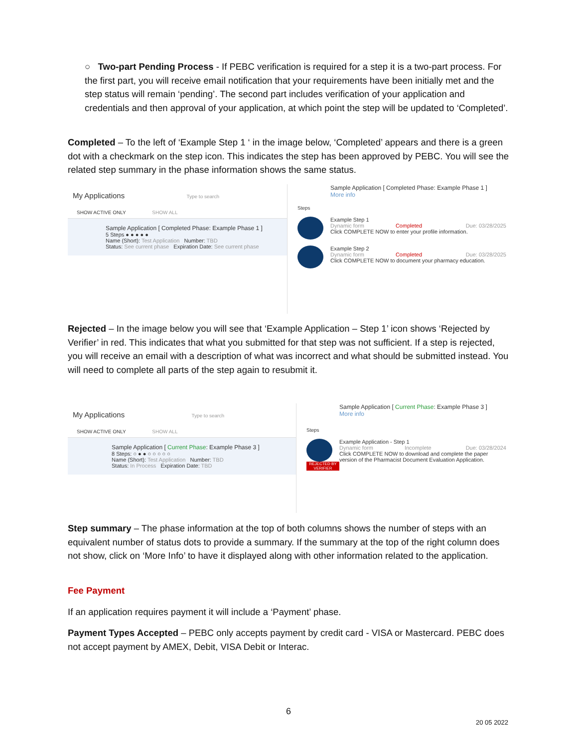○ Two-part Pending Process - If PEBC verification is required for a step it is a two-part process. For the first part, you will receive email notification that your requirements have been initially met and the step status will remain ‘pending’. The second part includes verification of your application and credentials and then approval of your application, at which point the step will be updated to ‘Completed’.
Completed – To the left of ‘Example Step 1 ‘ in the image below, ‘Completed’ appears and there is a green dot with a checkmark on the step icon. This indicates the step has been approved by PEBC. You will see the related step summary in the phase information shows the same status.
My Applications Type to search
SHOW ACTIVE ONLY SHOW ALL
Sample Application [ Completed Phase: Example Phase 1 ]
5 Steps ● ● ● ● ●
Name (Short): Test Application Number: TBD
Status: See current phase Expiration Date: See current phase
Sample Application [ Completed Phase: Example Phase 1 ]
More info
Steps
Example Step 1
Dynamic form Completed Due: 03/28/2025
Click COMPLETE NOW to enter your profile information.
Example Step 2
Dynamic form Completed Due: 03/28/2025
Click COMPLETE NOW to document your pharmacy education.
Rejected – In the image below you will see that ‘Example Application – Step 1’ icon shows ‘Rejected by Verifier’ in red. This indicates that what you submitted for that step was not sufficient. If a step is rejected, you will receive an email with a description of what was incorrect and what should be submitted instead. You will need to complete all parts of the step again to resubmit it.
My Applications Type to search
SHOW ACTIVE ONLY SHOW ALL
Sample Application [ Current Phase: Example Phase 3 ]
8 Steps: ○ ● ● ○ ○ ○ ○ ○
Name (Short): Test Application Number: TBD
Status: In Process Expiration Date: TBD
Sample Application [ Current Phase: Example Phase 3 ]
More info
Steps
REJECTED BY VERIFIER
Example Application - Step 1
Dynamic form Incomplete Due: 03/28/2024
Click COMPLETE NOW to download and complete the paper version of the Pharmacist Document Evaluation Application.
Step summary – The phase information at the top of both columns shows the number of steps with an equivalent number of status dots to provide a summary. If the summary at the top of the right column does not show, click on ‘More Info’ to have it displayed along with other information related to the application.
Fee Payment
If an application requires payment it will include a ‘Payment’ phase.
Payment Types Accepted – PEBC only accepts payment by credit card - VISA or Mastercard. PEBC does not accept payment by AMEX, Debit, VISA Debit or Interac.
6
20 05 2022